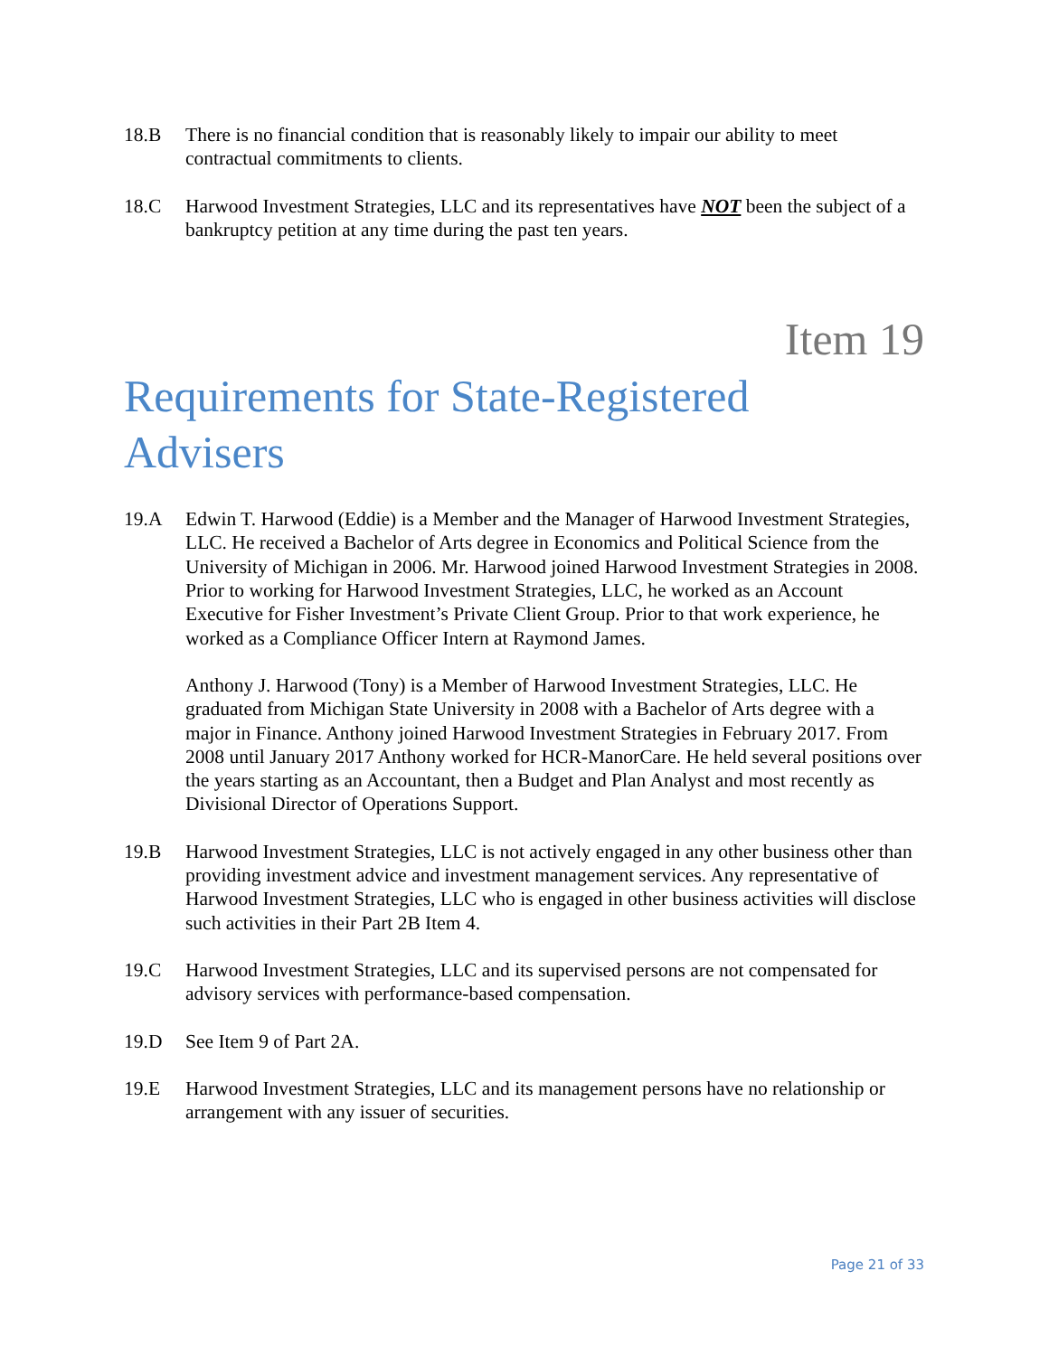18.B There is no financial condition that is reasonably likely to impair our ability to meet contractual commitments to clients.
18.C Harwood Investment Strategies, LLC and its representatives have NOT been the subject of a bankruptcy petition at any time during the past ten years.
Item 19
Requirements for State-Registered
Advisers
19.A Edwin T. Harwood (Eddie) is a Member and the Manager of Harwood Investment Strategies, LLC. He received a Bachelor of Arts degree in Economics and Political Science from the University of Michigan in 2006. Mr. Harwood joined Harwood Investment Strategies in 2008. Prior to working for Harwood Investment Strategies, LLC, he worked as an Account Executive for Fisher Investment’s Private Client Group. Prior to that work experience, he worked as a Compliance Officer Intern at Raymond James.
Anthony J. Harwood (Tony) is a Member of Harwood Investment Strategies, LLC. He graduated from Michigan State University in 2008 with a Bachelor of Arts degree with a major in Finance. Anthony joined Harwood Investment Strategies in February 2017. From 2008 until January 2017 Anthony worked for HCR-ManorCare. He held several positions over the years starting as an Accountant, then a Budget and Plan Analyst and most recently as Divisional Director of Operations Support.
19.B Harwood Investment Strategies, LLC is not actively engaged in any other business other than providing investment advice and investment management services. Any representative of Harwood Investment Strategies, LLC who is engaged in other business activities will disclose such activities in their Part 2B Item 4.
19.C Harwood Investment Strategies, LLC and its supervised persons are not compensated for advisory services with performance-based compensation.
19.D See Item 9 of Part 2A.
19.E Harwood Investment Strategies, LLC and its management persons have no relationship or arrangement with any issuer of securities.
Page 21 of 33